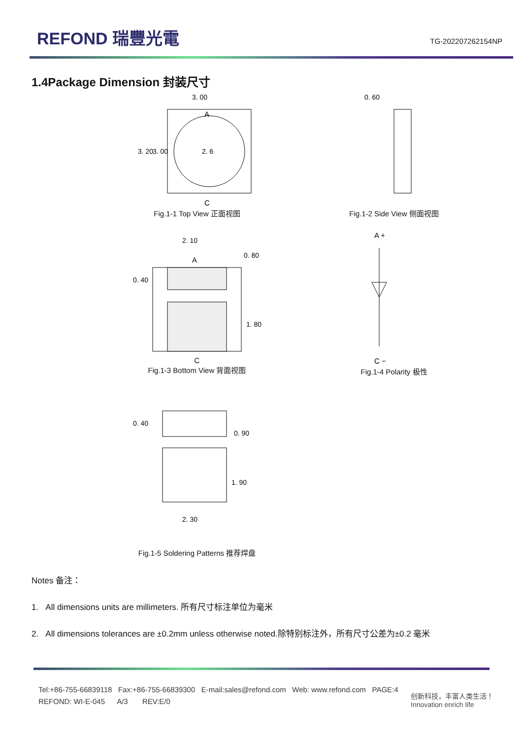REFOND 瑞豐光電
TG-202207262154NP
1.4Package Dimension 封装尺寸
2. 6
3. 00
A
C
3. 20
3. 00
Fig.1-1 Top View 正面视图
0. 60
Fig.1-2 Side View 侧面视图
2. 10
A
0. 40
0. 80
1. 80
C
Fig.1-3 Bottom View 背面视图
A +
C −
Fig.1-4 Polarity 极性
0. 40
0. 90
1. 90
2. 30
Fig.1-5 Soldering Patterns 推荐焊盘
Notes 备注：
1. All dimensions units are millimeters. 所有尺寸标注单位为毫米
2. All dimensions tolerances are ±0.2mm unless otherwise noted.除特别标注外，所有尺寸公差为±0.2 毫米
Tel:+86-755-66839118 Fax:+86-755-66839300 E-mail:sales@refond.com Web: www.refond.com PAGE:4
REFOND: WI-E-045 A/3 REV:E/0
创新科技，丰富人类生活！
Innovation enrich life